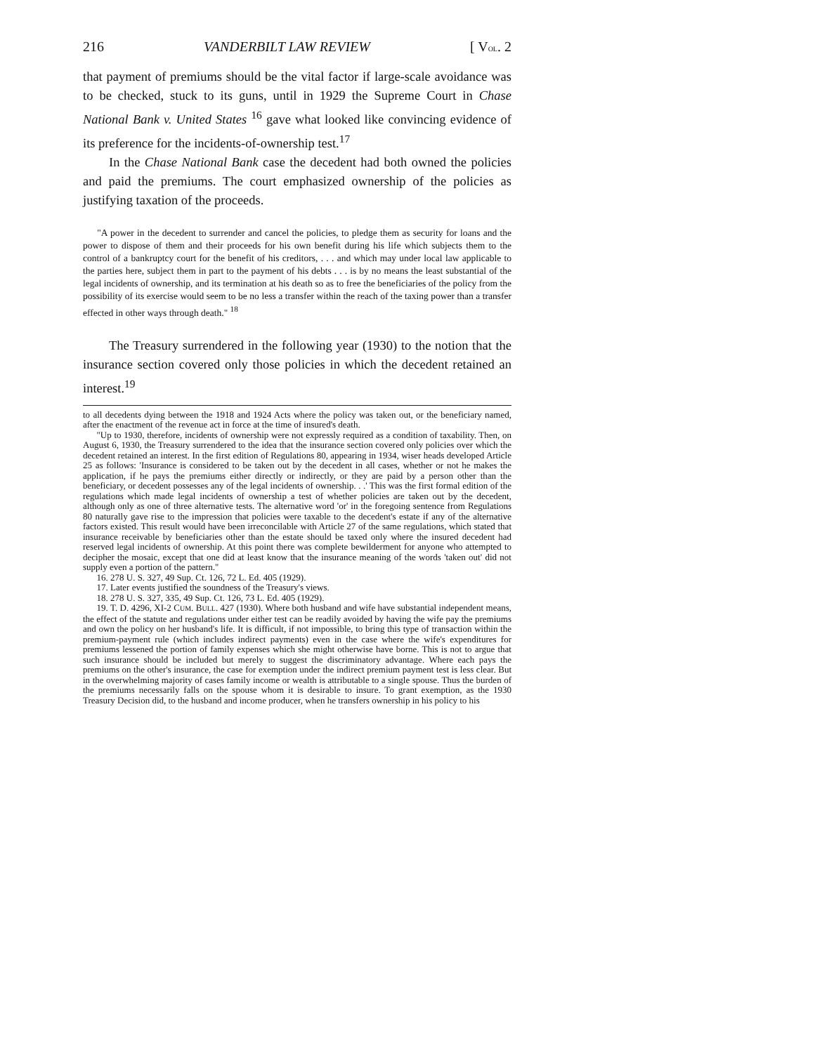216 VANDERBILT LAW REVIEW [ VOL. 2
that payment of premiums should be the vital factor if large-scale avoidance was to be checked, stuck to its guns, until in 1929 the Supreme Court in Chase National Bank v. United States <sup>16</sup> gave what looked like convincing evidence of its preference for the incidents-of-ownership test.<sup>17</sup>
In the Chase National Bank case the decedent had both owned the policies and paid the premiums. The court emphasized ownership of the policies as justifying taxation of the proceeds.
"A power in the decedent to surrender and cancel the policies, to pledge them as security for loans and the power to dispose of them and their proceeds for his own benefit during his life which subjects them to the control of a bankruptcy court for the benefit of his creditors, . . . and which may under local law applicable to the parties here, subject them in part to the payment of his debts . . . is by no means the least substantial of the legal incidents of ownership, and its termination at his death so as to free the beneficiaries of the policy from the possibility of its exercise would seem to be no less a transfer within the reach of the taxing power than a transfer effected in other ways through death." <sup>18</sup>
The Treasury surrendered in the following year (1930) to the notion that the insurance section covered only those policies in which the decedent retained an interest.<sup>19</sup>
to all decedents dying between the 1918 and 1924 Acts where the policy was taken out, or the beneficiary named, after the enactment of the revenue act in force at the time of insured's death.
"Up to 1930, therefore, incidents of ownership were not expressly required as a condition of taxability. Then, on August 6, 1930, the Treasury surrendered to the idea that the insurance section covered only policies over which the decedent retained an interest. In the first edition of Regulations 80, appearing in 1934, wiser heads developed Article 25 as follows: 'Insurance is considered to be taken out by the decedent in all cases, whether or not he makes the application, if he pays the premiums either directly or indirectly, or they are paid by a person other than the beneficiary, or decedent possesses any of the legal incidents of ownership. . .' This was the first formal edition of the regulations which made legal incidents of ownership a test of whether policies are taken out by the decedent, although only as one of three alternative tests. The alternative word 'or' in the foregoing sentence from Regulations 80 naturally gave rise to the impression that policies were taxable to the decedent's estate if any of the alternative factors existed. This result would have been irreconcilable with Article 27 of the same regulations, which stated that insurance receivable by beneficiaries other than the estate should be taxed only where the insured decedent had reserved legal incidents of ownership. At this point there was complete bewilderment for anyone who attempted to decipher the mosaic, except that one did at least know that the insurance meaning of the words 'taken out' did not supply even a portion of the pattern."
16. 278 U. S. 327, 49 Sup. Ct. 126, 72 L. Ed. 405 (1929).
17. Later events justified the soundness of the Treasury's views.
18. 278 U. S. 327, 335, 49 Sup. Ct. 126, 73 L. Ed. 405 (1929).
19. T. D. 4296, XI-2 CUM. BULL. 427 (1930). Where both husband and wife have substantial independent means, the effect of the statute and regulations under either test can be readily avoided by having the wife pay the premiums and own the policy on her husband's life. It is difficult, if not impossible, to bring this type of transaction within the premium-payment rule (which includes indirect payments) even in the case where the wife's expenditures for premiums lessened the portion of family expenses which she might otherwise have borne. This is not to argue that such insurance should be included but merely to suggest the discriminatory advantage. Where each pays the premiums on the other's insurance, the case for exemption under the indirect premium payment test is less clear. But in the overwhelming majority of cases family income or wealth is attributable to a single spouse. Thus the burden of the premiums necessarily falls on the spouse whom it is desirable to insure. To grant exemption, as the 1930 Treasury Decision did, to the husband and income producer, when he transfers ownership in his policy to his